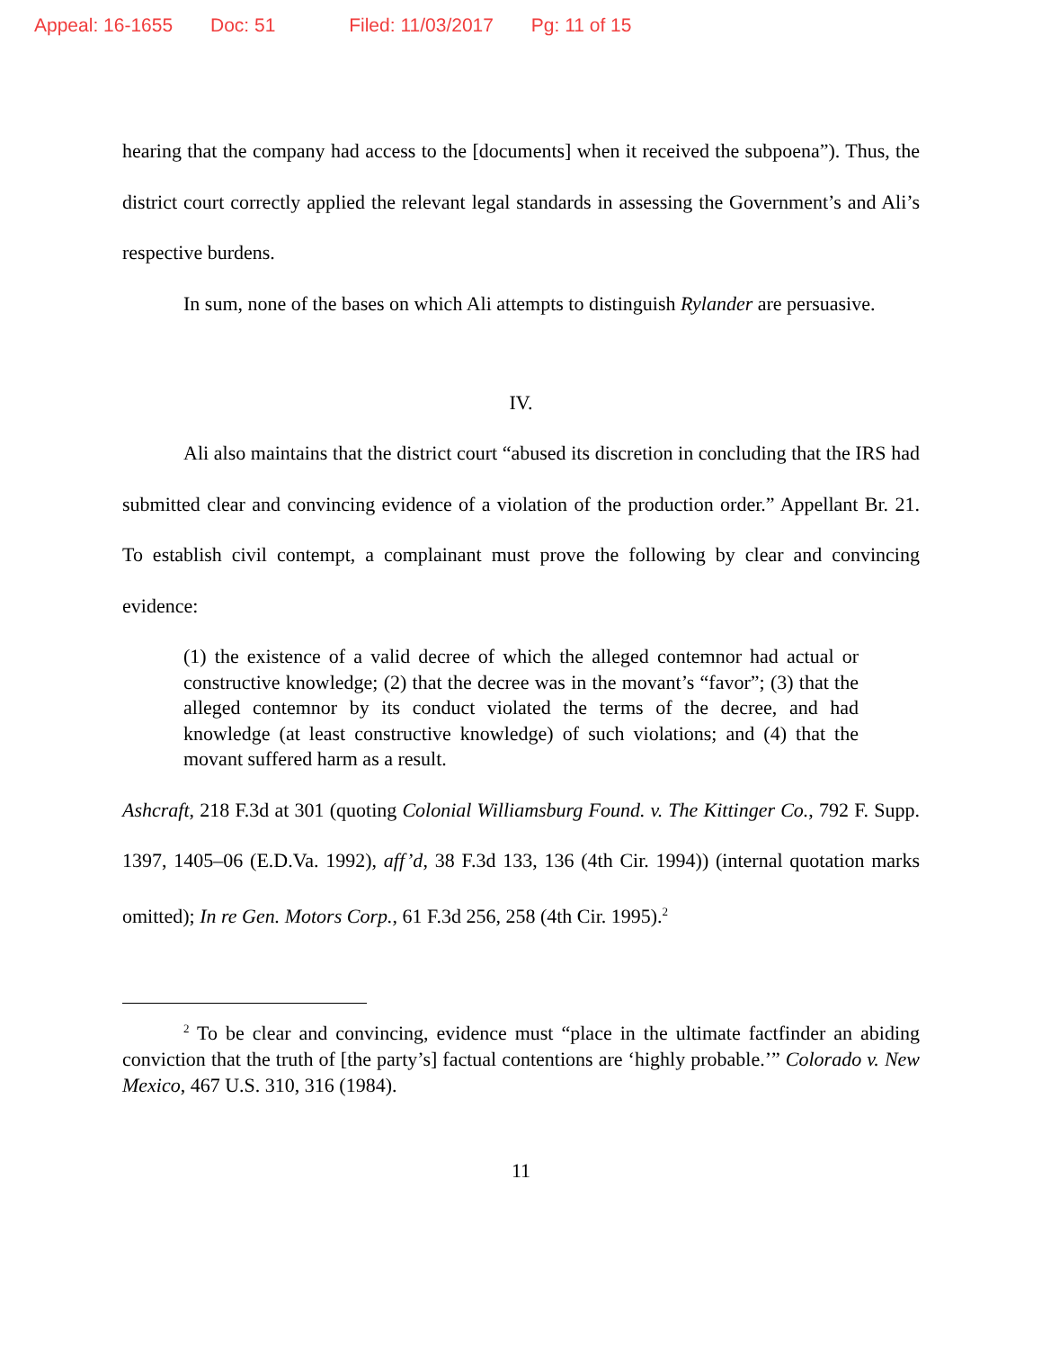Appeal: 16-1655 Doc: 51 Filed: 11/03/2017 Pg: 11 of 15
hearing that the company had access to the [documents] when it received the subpoena”). Thus, the district court correctly applied the relevant legal standards in assessing the Government’s and Ali’s respective burdens.
In sum, none of the bases on which Ali attempts to distinguish Rylander are persuasive.
IV.
Ali also maintains that the district court “abused its discretion in concluding that the IRS had submitted clear and convincing evidence of a violation of the production order.” Appellant Br. 21. To establish civil contempt, a complainant must prove the following by clear and convincing evidence:
(1) the existence of a valid decree of which the alleged contemnor had actual or constructive knowledge; (2) that the decree was in the movant’s “favor”; (3) that the alleged contemnor by its conduct violated the terms of the decree, and had knowledge (at least constructive knowledge) of such violations; and (4) that the movant suffered harm as a result.
Ashcraft, 218 F.3d at 301 (quoting Colonial Williamsburg Found. v. The Kittinger Co., 792 F. Supp. 1397, 1405–06 (E.D.Va. 1992), aff’d, 38 F.3d 133, 136 (4th Cir. 1994)) (internal quotation marks omitted); In re Gen. Motors Corp., 61 F.3d 256, 258 (4th Cir. 1995).<sup>2</sup>
<sup>2</sup> To be clear and convincing, evidence must “place in the ultimate factfinder an abiding conviction that the truth of [the party’s] factual contentions are ‘highly probable.’” Colorado v. New Mexico, 467 U.S. 310, 316 (1984).
11